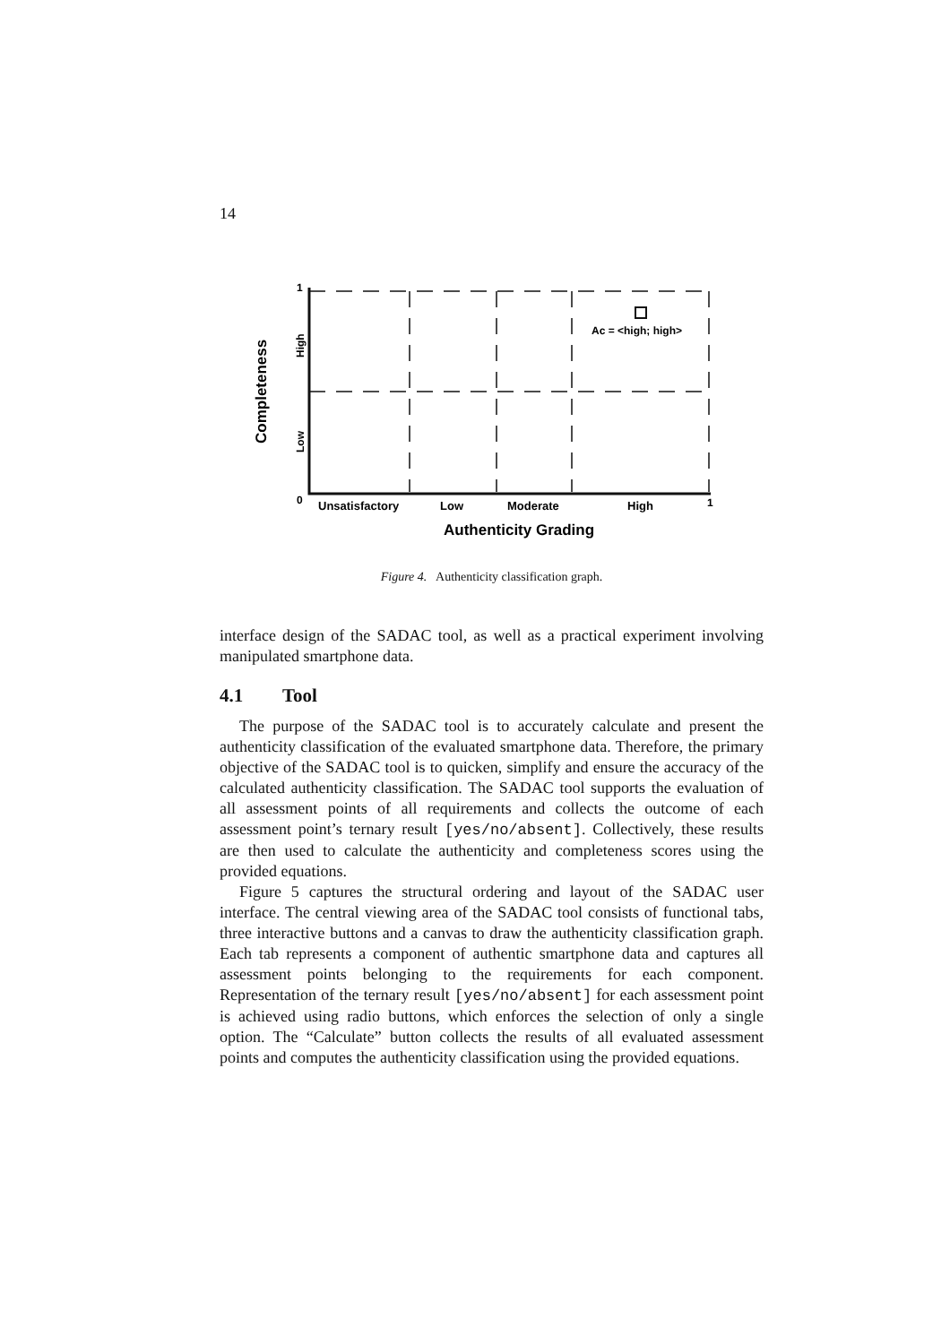14
Ac = <high; high>
1
0
1
Unsatisfactory
Low
Moderate
High
Authenticity Grading
Completeness
High
Low
Figure 4. Authenticity classification graph.
interface design of the SADAC tool, as well as a practical experiment involving manipulated smartphone data.
4.1 Tool
The purpose of the SADAC tool is to accurately calculate and present the authenticity classification of the evaluated smartphone data. Therefore, the primary objective of the SADAC tool is to quicken, simplify and ensure the accuracy of the calculated authenticity classification. The SADAC tool supports the evaluation of all assessment points of all requirements and collects the outcome of each assessment point’s ternary result [yes/no/absent]. Collectively, these results are then used to calculate the authenticity and completeness scores using the provided equations.
Figure 5 captures the structural ordering and layout of the SADAC user interface. The central viewing area of the SADAC tool consists of functional tabs, three interactive buttons and a canvas to draw the authenticity classification graph. Each tab represents a component of authentic smartphone data and captures all assessment points belonging to the requirements for each component. Representation of the ternary result [yes/no/absent] for each assessment point is achieved using radio buttons, which enforces the selection of only a single option. The “Calculate” button collects the results of all evaluated assessment points and computes the authenticity classification using the provided equations.